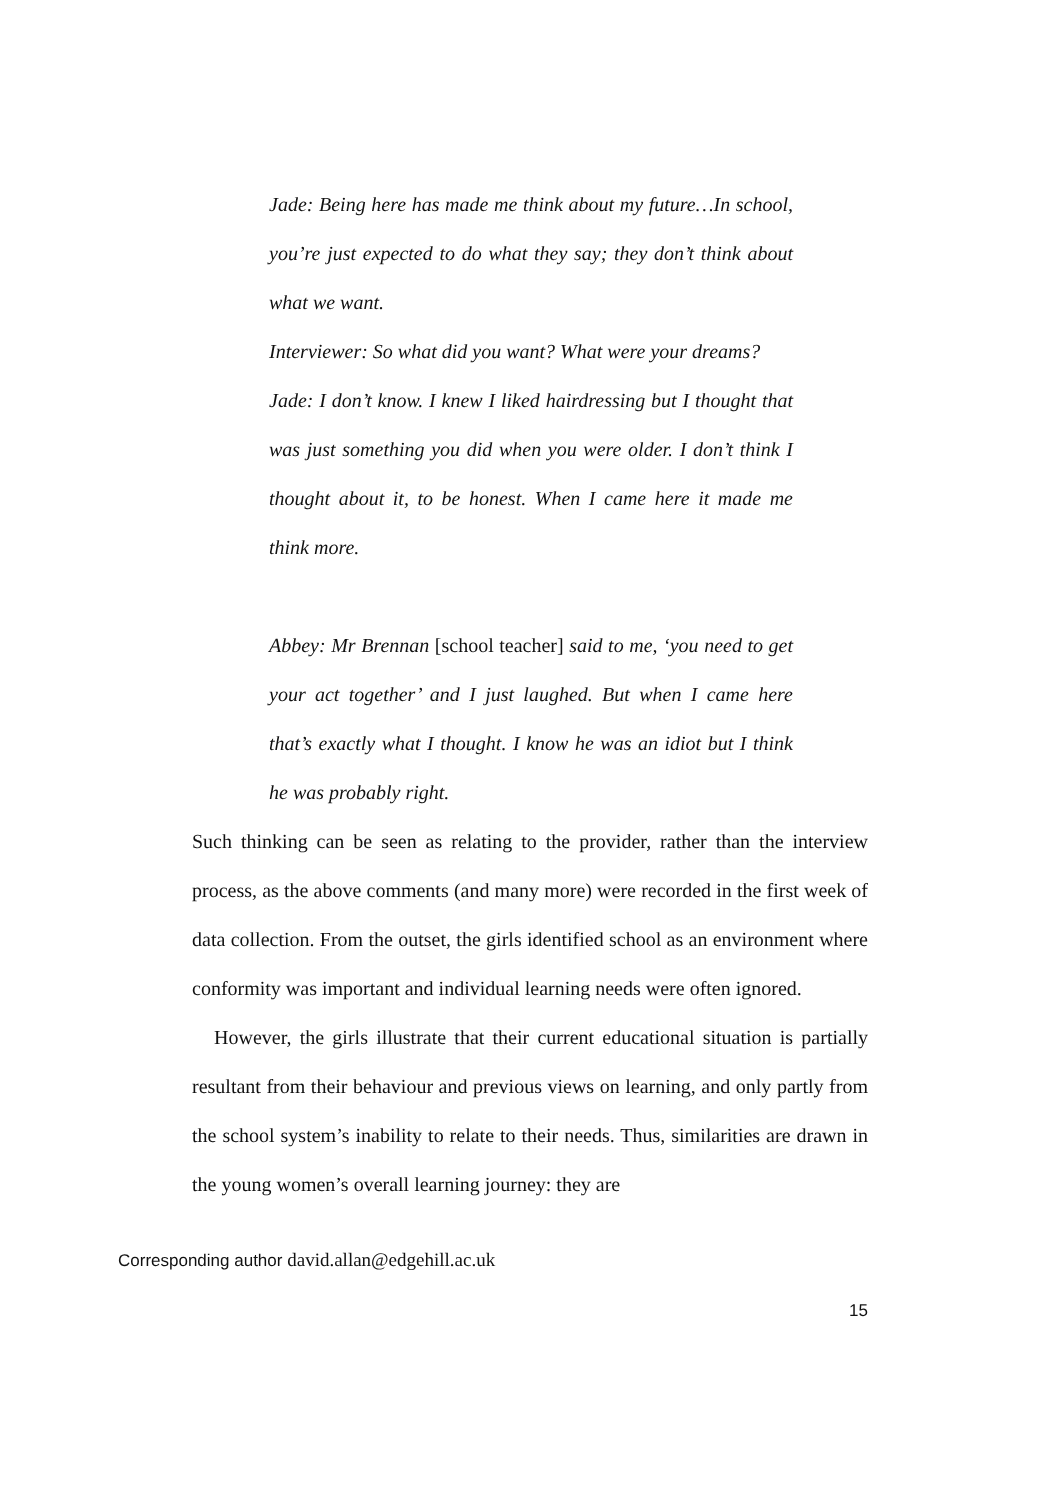Jade: Being here has made me think about my future…In school, you’re just expected to do what they say; they don’t think about what we want.
Interviewer: So what did you want? What were your dreams?
Jade: I don’t know. I knew I liked hairdressing but I thought that was just something you did when you were older. I don’t think I thought about it, to be honest. When I came here it made me think more.
Abbey: Mr Brennan [school teacher] said to me, ‘you need to get your act together’ and I just laughed. But when I came here that’s exactly what I thought. I know he was an idiot but I think he was probably right.
Such thinking can be seen as relating to the provider, rather than the interview process, as the above comments (and many more) were recorded in the first week of data collection. From the outset, the girls identified school as an environment where conformity was important and individual learning needs were often ignored.
However, the girls illustrate that their current educational situation is partially resultant from their behaviour and previous views on learning, and only partly from the school system’s inability to relate to their needs. Thus, similarities are drawn in the young women’s overall learning journey: they are
Corresponding author david.allan@edgehill.ac.uk
15